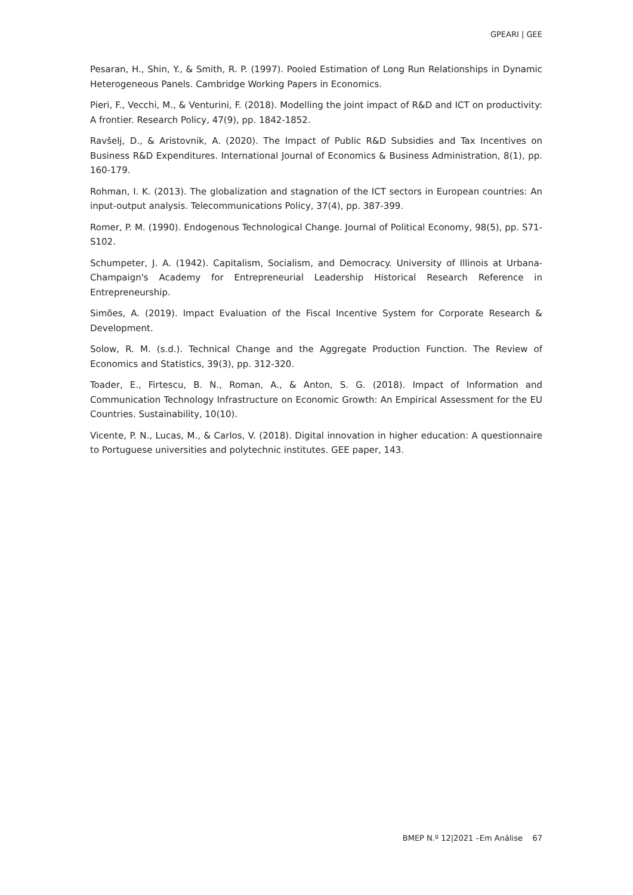GPEARI | GEE
Pesaran, H., Shin, Y., & Smith, R. P. (1997). Pooled Estimation of Long Run Relationships in Dynamic Heterogeneous Panels. Cambridge Working Papers in Economics.
Pieri, F., Vecchi, M., & Venturini, F. (2018). Modelling the joint impact of R&D and ICT on productivity: A frontier. Research Policy, 47(9), pp. 1842-1852.
Ravšelj, D., & Aristovnik, A. (2020). The Impact of Public R&D Subsidies and Tax Incentives on Business R&D Expenditures. International Journal of Economics & Business Administration, 8(1), pp. 160-179.
Rohman, I. K. (2013). The globalization and stagnation of the ICT sectors in European countries: An input-output analysis. Telecommunications Policy, 37(4), pp. 387-399.
Romer, P. M. (1990). Endogenous Technological Change. Journal of Political Economy, 98(5), pp. S71-S102.
Schumpeter, J. A. (1942). Capitalism, Socialism, and Democracy. University of Illinois at Urbana-Champaign's Academy for Entrepreneurial Leadership Historical Research Reference in Entrepreneurship.
Simões, A. (2019). Impact Evaluation of the Fiscal Incentive System for Corporate Research & Development.
Solow, R. M. (s.d.). Technical Change and the Aggregate Production Function. The Review of Economics and Statistics, 39(3), pp. 312-320.
Toader, E., Firtescu, B. N., Roman, A., & Anton, S. G. (2018). Impact of Information and Communication Technology Infrastructure on Economic Growth: An Empirical Assessment for the EU Countries. Sustainability, 10(10).
Vicente, P. N., Lucas, M., & Carlos, V. (2018). Digital innovation in higher education: A questionnaire to Portuguese universities and polytechnic institutes. GEE paper, 143.
BMEP N.º 12|2021 –Em Análise 67